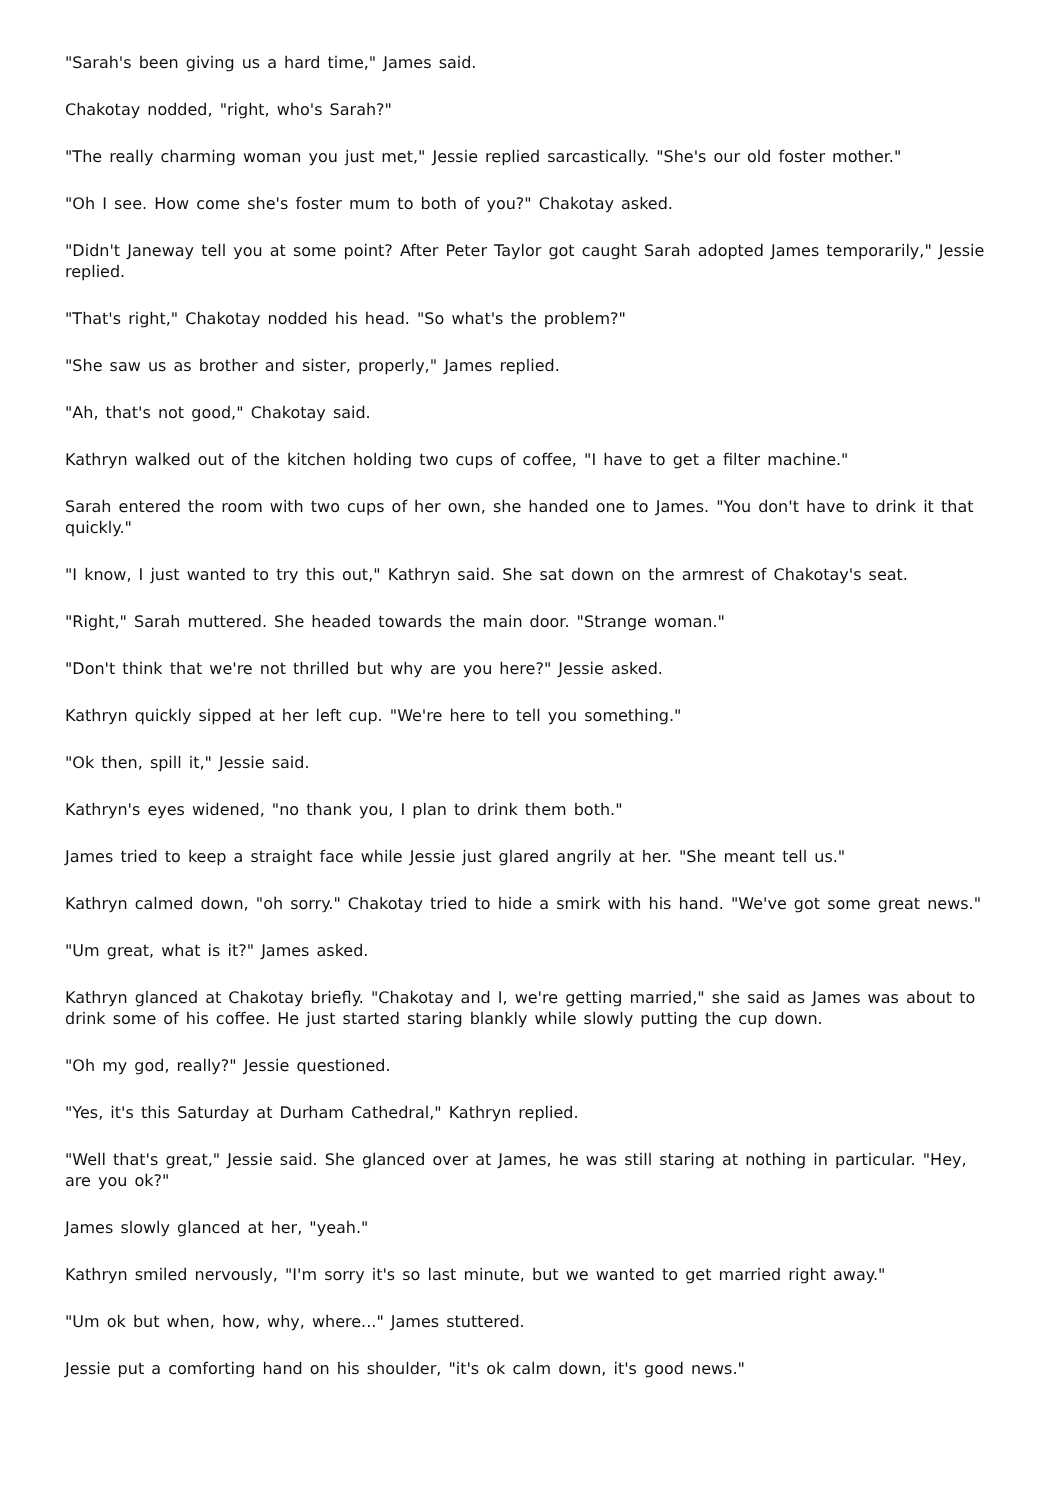"Sarah's been giving us a hard time," James said.
Chakotay nodded, "right, who's Sarah?"
"The really charming woman you just met," Jessie replied sarcastically. "She's our old foster mother."
"Oh I see. How come she's foster mum to both of you?" Chakotay asked.
"Didn't Janeway tell you at some point? After Peter Taylor got caught Sarah adopted James temporarily," Jessie replied.
"That's right," Chakotay nodded his head. "So what's the problem?"
"She saw us as brother and sister, properly," James replied.
"Ah, that's not good," Chakotay said.
Kathryn walked out of the kitchen holding two cups of coffee, "I have to get a filter machine."
Sarah entered the room with two cups of her own, she handed one to James. "You don't have to drink it that quickly."
"I know, I just wanted to try this out," Kathryn said. She sat down on the armrest of Chakotay's seat.
"Right," Sarah muttered. She headed towards the main door. "Strange woman."
"Don't think that we're not thrilled but why are you here?" Jessie asked.
Kathryn quickly sipped at her left cup. "We're here to tell you something."
"Ok then, spill it," Jessie said.
Kathryn's eyes widened, "no thank you, I plan to drink them both."
James tried to keep a straight face while Jessie just glared angrily at her. "She meant tell us."
Kathryn calmed down, "oh sorry." Chakotay tried to hide a smirk with his hand. "We've got some great news."
"Um great, what is it?" James asked.
Kathryn glanced at Chakotay briefly. "Chakotay and I, we're getting married," she said as James was about to drink some of his coffee. He just started staring blankly while slowly putting the cup down.
"Oh my god, really?" Jessie questioned.
"Yes, it's this Saturday at Durham Cathedral," Kathryn replied.
"Well that's great," Jessie said. She glanced over at James, he was still staring at nothing in particular. "Hey, are you ok?"
James slowly glanced at her, "yeah."
Kathryn smiled nervously, "I'm sorry it's so last minute, but we wanted to get married right away."
"Um ok but when, how, why, where..." James stuttered.
Jessie put a comforting hand on his shoulder, "it's ok calm down, it's good news."